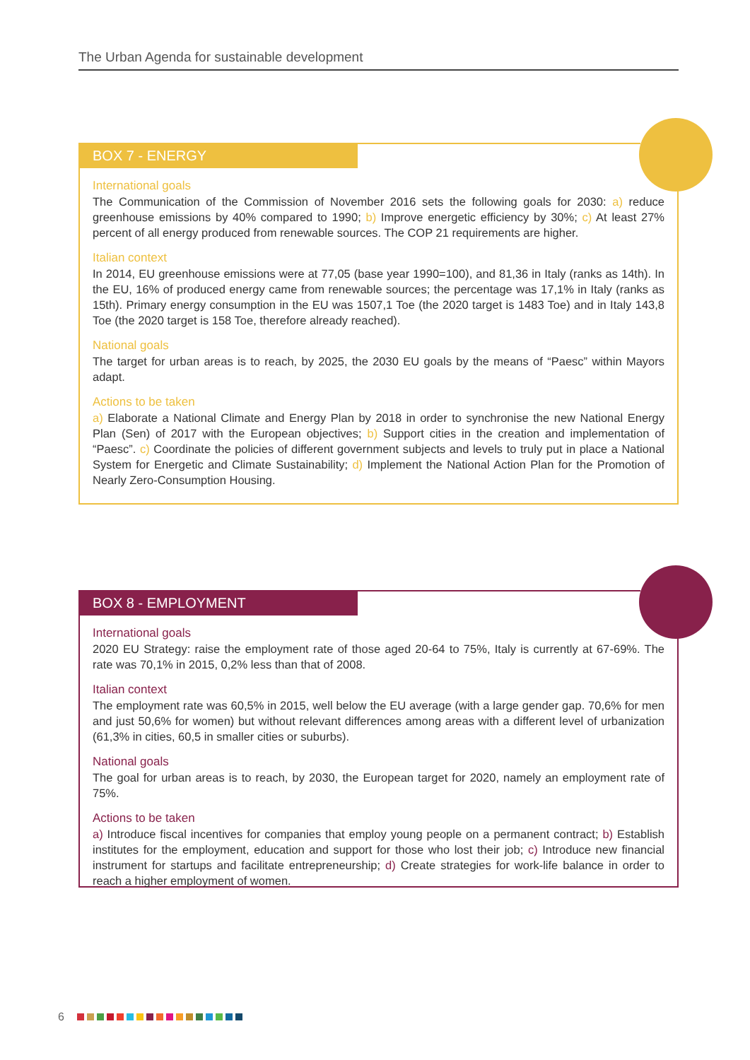The Urban Agenda for sustainable development
BOX 7 - ENERGY
International goals
The Communication of the Commission of November 2016 sets the following goals for 2030: a) reduce greenhouse emissions by 40% compared to 1990; b) Improve energetic efficiency by 30%; c) At least 27% percent of all energy produced from renewable sources. The COP 21 requirements are higher.
Italian context
In 2014, EU greenhouse emissions were at 77,05 (base year 1990=100), and 81,36 in Italy (ranks as 14th). In the EU, 16% of produced energy came from renewable sources; the percentage was 17,1% in Italy (ranks as 15th). Primary energy consumption in the EU was 1507,1 Toe (the 2020 target is 1483 Toe) and in Italy 143,8 Toe (the 2020 target is 158 Toe, therefore already reached).
National goals
The target for urban areas is to reach, by 2025, the 2030 EU goals by the means of “Paesc” within Mayors adapt.
Actions to be taken
a) Elaborate a National Climate and Energy Plan by 2018 in order to synchronise the new National Energy Plan (Sen) of 2017 with the European objectives; b) Support cities in the creation and implementation of “Paesc”. c) Coordinate the policies of different government subjects and levels to truly put in place a National System for Energetic and Climate Sustainability; d) Implement the National Action Plan for the Promotion of Nearly Zero-Consumption Housing.
BOX 8 - EMPLOYMENT
International goals
2020 EU Strategy: raise the employment rate of those aged 20-64 to 75%, Italy is currently at 67-69%. The rate was 70,1% in 2015, 0,2% less than that of 2008.
Italian context
The employment rate was 60,5% in 2015, well below the EU average (with a large gender gap. 70,6% for men and just 50,6% for women) but without relevant differences among areas with a different level of urbanization (61,3% in cities, 60,5 in smaller cities or suburbs).
National goals
The goal for urban areas is to reach, by 2030, the European target for 2020, namely an employment rate of 75%.
Actions to be taken
a) Introduce fiscal incentives for companies that employ young people on a permanent contract; b) Establish institutes for the employment, education and support for those who lost their job; c) Introduce new financial instrument for startups and facilitate entrepreneurship; d) Create strategies for work-life balance in order to reach a higher employment of women.
6